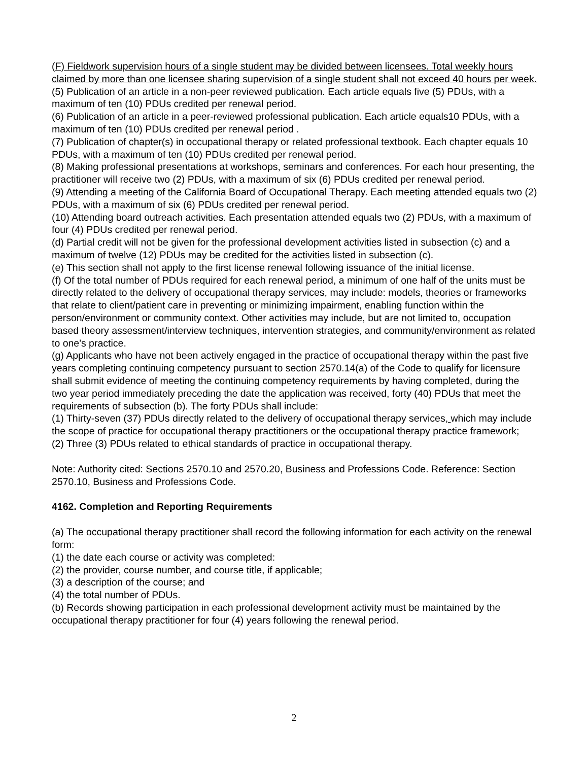(F) Fieldwork supervision hours of a single student may be divided between licensees. Total weekly hours claimed by more than one licensee sharing supervision of a single student shall not exceed 40 hours per week.
(5) Publication of an article in a non-peer reviewed publication. Each article equals five (5) PDUs, with a maximum of ten (10) PDUs credited per renewal period.
(6) Publication of an article in a peer-reviewed professional publication. Each article equals10 PDUs, with a maximum of ten (10) PDUs credited per renewal period .
(7) Publication of chapter(s) in occupational therapy or related professional textbook. Each chapter equals 10 PDUs, with a maximum of ten (10) PDUs credited per renewal period.
(8) Making professional presentations at workshops, seminars and conferences. For each hour presenting, the practitioner will receive two (2) PDUs, with a maximum of six (6) PDUs credited per renewal period.
(9) Attending a meeting of the California Board of Occupational Therapy. Each meeting attended equals two (2) PDUs, with a maximum of six (6) PDUs credited per renewal period.
(10) Attending board outreach activities. Each presentation attended equals two (2) PDUs, with a maximum of four (4) PDUs credited per renewal period.
(d) Partial credit will not be given for the professional development activities listed in subsection (c) and a maximum of twelve (12) PDUs may be credited for the activities listed in subsection (c).
(e) This section shall not apply to the first license renewal following issuance of the initial license.
(f) Of the total number of PDUs required for each renewal period, a minimum of one half of the units must be directly related to the delivery of occupational therapy services, may include: models, theories or frameworks that relate to client/patient care in preventing or minimizing impairment, enabling function within the person/environment or community context. Other activities may include, but are not limited to, occupation based theory assessment/interview techniques, intervention strategies, and community/environment as related to one's practice.
(g) Applicants who have not been actively engaged in the practice of occupational therapy within the past five years completing continuing competency pursuant to section 2570.14(a) of the Code to qualify for licensure shall submit evidence of meeting the continuing competency requirements by having completed, during the two year period immediately preceding the date the application was received, forty (40) PDUs that meet the requirements of subsection (b). The forty PDUs shall include:
(1) Thirty-seven (37) PDUs directly related to the delivery of occupational therapy services, which may include the scope of practice for occupational therapy practitioners or the occupational therapy practice framework;
(2) Three (3) PDUs related to ethical standards of practice in occupational therapy.
Note: Authority cited: Sections 2570.10 and 2570.20, Business and Professions Code. Reference: Section 2570.10, Business and Professions Code.
4162. Completion and Reporting Requirements
(a) The occupational therapy practitioner shall record the following information for each activity on the renewal form:
(1) the date each course or activity was completed:
(2) the provider, course number, and course title, if applicable;
(3) a description of the course; and
(4) the total number of PDUs.
(b) Records showing participation in each professional development activity must be maintained by the occupational therapy practitioner for four (4) years following the renewal period.
2